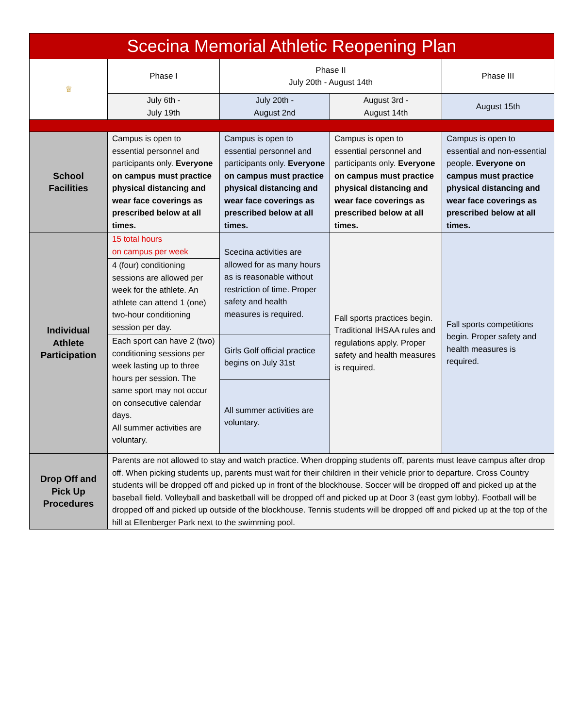| Scecina Memorial Athletic Reopening Plan | | | | |
| --- | --- | --- | --- | --- |
| ♕ | Phase I | Phase II July 20th - August 14th | | Phase III |
| | July 6th - July 19th | July 20th - August 2nd | August 3rd - August 14th | August 15th |
| School Facilities | Campus is open to essential personnel and participants only. Everyone on campus must practice physical distancing and wear face coverings as prescribed below at all times. | Campus is open to essential personnel and participants only. Everyone on campus must practice physical distancing and wear face coverings as prescribed below at all times. | Campus is open to essential personnel and participants only. Everyone on campus must practice physical distancing and wear face coverings as prescribed below at all times. | Campus is open to essential and non-essential people. Everyone on campus must practice physical distancing and wear face coverings as prescribed below at all times. |
| Individual Athlete Participation | 15 total hours on campus per week | Scecina activities are allowed for as many hours as is reasonable without restriction of time. Proper safety and health measures is required. | Fall sports practices begin. Traditional IHSAA rules and regulations apply. Proper safety and health measures is required. | Fall sports competitions begin. Proper safety and health measures is required. |
| | 4 (four) conditioning sessions are allowed per week for the athlete. An athlete can attend 1 (one) two-hour conditioning session per day. | | | |
| | Each sport can have 2 (two) conditioning sessions per week lasting up to three hours per session. The same sport may not occur on consecutive calendar days. All summer activities are voluntary. | Girls Golf official practice begins on July 31st | | |
| | | All summer activities are voluntary. | | |
| Drop Off and Pick Up Procedures | Parents are not allowed to stay and watch practice. When dropping students off, parents must leave campus after drop off. When picking students up, parents must wait for their children in their vehicle prior to departure. Cross Country students will be dropped off and picked up in front of the blockhouse. Soccer will be dropped off and picked up at the baseball field. Volleyball and basketball will be dropped off and picked up at Door 3 (east gym lobby). Football will be dropped off and picked up outside of the blockhouse. Tennis students will be dropped off and picked up at the top of the hill at Ellenberger Park next to the swimming pool. | | | |